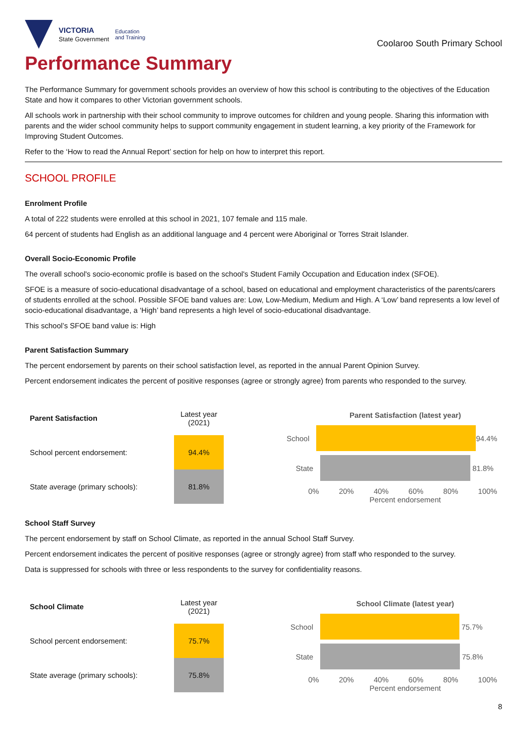VICTORIA
State Government
Education
and Training
Coolaroo South Primary School
Performance Summary
The Performance Summary for government schools provides an overview of how this school is contributing to the objectives of the Education State and how it compares to other Victorian government schools.
All schools work in partnership with their school community to improve outcomes for children and young people. Sharing this information with parents and the wider school community helps to support community engagement in student learning, a key priority of the Framework for Improving Student Outcomes.
Refer to the ‘How to read the Annual Report’ section for help on how to interpret this report.
SCHOOL PROFILE
Enrolment Profile
A total of 222 students were enrolled at this school in 2021, 107 female and 115 male.
64 percent of students had English as an additional language and 4 percent were Aboriginal or Torres Strait Islander.
Overall Socio-Economic Profile
The overall school's socio-economic profile is based on the school's Student Family Occupation and Education index (SFOE).
SFOE is a measure of socio-educational disadvantage of a school, based on educational and employment characteristics of the parents/carers of students enrolled at the school. Possible SFOE band values are: Low, Low-Medium, Medium and High. A ‘Low’ band represents a low level of socio-educational disadvantage, a ‘High’ band represents a high level of socio-educational disadvantage.
This school’s SFOE band value is: High
Parent Satisfaction Summary
The percent endorsement by parents on their school satisfaction level, as reported in the annual Parent Opinion Survey.
Percent endorsement indicates the percent of positive responses (agree or strongly agree) from parents who responded to the survey.
| Parent Satisfaction | Latest year (2021) |
| --- | --- |
| School percent endorsement: | 94.4% |
| State average (primary schools): | 81.8% |
Parent Satisfaction (latest year)
School 94.4%
State 81.8%
0% 20% 40% 60% 80% 100%
Percent endorsement
School Staff Survey
The percent endorsement by staff on School Climate, as reported in the annual School Staff Survey.
Percent endorsement indicates the percent of positive responses (agree or strongly agree) from staff who responded to the survey.
Data is suppressed for schools with three or less respondents to the survey for confidentiality reasons.
| School Climate | Latest year (2021) |
| --- | --- |
| School percent endorsement: | 75.7% |
| State average (primary schools): | 75.8% |
School Climate (latest year)
School 75.7%
State 75.8%
0% 20% 40% 60% 80% 100%
Percent endorsement
8